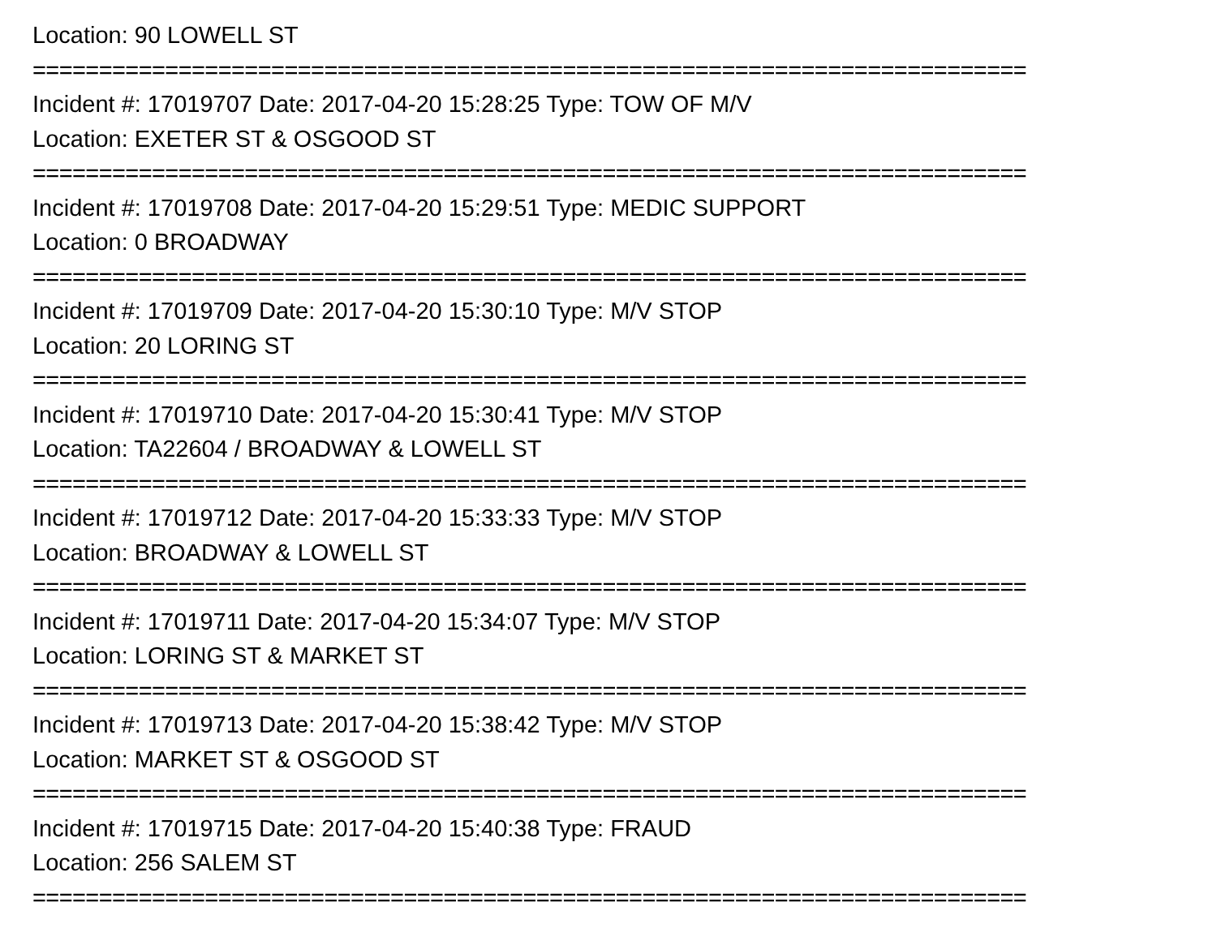Location: 90 LOWELL ST
===========================================================================
Incident #: 17019707 Date: 2017-04-20 15:28:25 Type: TOW OF M/V
Location: EXETER ST & OSGOOD ST
===========================================================================
Incident #: 17019708 Date: 2017-04-20 15:29:51 Type: MEDIC SUPPORT
Location: 0 BROADWAY
===========================================================================
Incident #: 17019709 Date: 2017-04-20 15:30:10 Type: M/V STOP
Location: 20 LORING ST
===========================================================================
Incident #: 17019710 Date: 2017-04-20 15:30:41 Type: M/V STOP
Location: TA22604 / BROADWAY & LOWELL ST
===========================================================================
Incident #: 17019712 Date: 2017-04-20 15:33:33 Type: M/V STOP
Location: BROADWAY & LOWELL ST
===========================================================================
Incident #: 17019711 Date: 2017-04-20 15:34:07 Type: M/V STOP
Location: LORING ST & MARKET ST
===========================================================================
Incident #: 17019713 Date: 2017-04-20 15:38:42 Type: M/V STOP
Location: MARKET ST & OSGOOD ST
===========================================================================
Incident #: 17019715 Date: 2017-04-20 15:40:38 Type: FRAUD
Location: 256 SALEM ST
===========================================================================